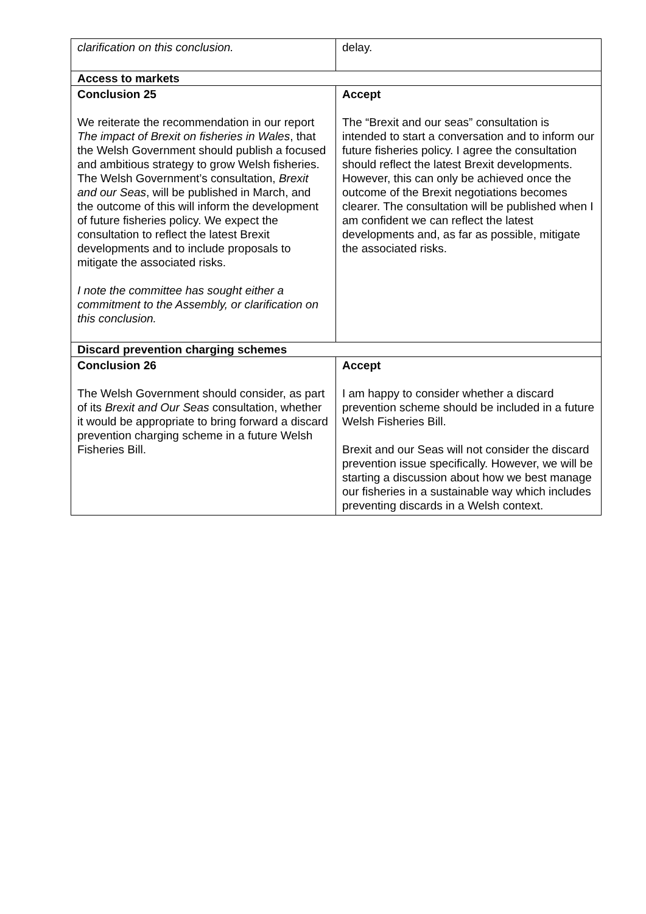| clarification on this conclusion. | delay. |
| Access to markets | |
| Conclusion 25 We reiterate the recommendation in our report The impact of Brexit on fisheries in Wales , that the Welsh Government should publish a focused and ambitious strategy to grow Welsh fisheries. The Welsh Government’s consultation, Brexit and our Seas , will be published in March, and the outcome of this will inform the development of future fisheries policy. We expect the consultation to reflect the latest Brexit developments and to include proposals to mitigate the associated risks. I note the committee has sought either a commitment to the Assembly, or clarification on this conclusion. | Accept The “Brexit and our seas” consultation is intended to start a conversation and to inform our future fisheries policy. I agree the consultation should reflect the latest Brexit developments. However, this can only be achieved once the outcome of the Brexit negotiations becomes clearer. The consultation will be published when I am confident we can reflect the latest developments and, as far as possible, mitigate the associated risks. |
| Discard prevention charging schemes | |
| Conclusion 26 The Welsh Government should consider, as part of its Brexit and Our Seas consultation, whether it would be appropriate to bring forward a discard prevention charging scheme in a future Welsh Fisheries Bill. | Accept I am happy to consider whether a discard prevention scheme should be included in a future Welsh Fisheries Bill. Brexit and our Seas will not consider the discard prevention issue specifically. However, we will be starting a discussion about how we best manage our fisheries in a sustainable way which includes preventing discards in a Welsh context. |